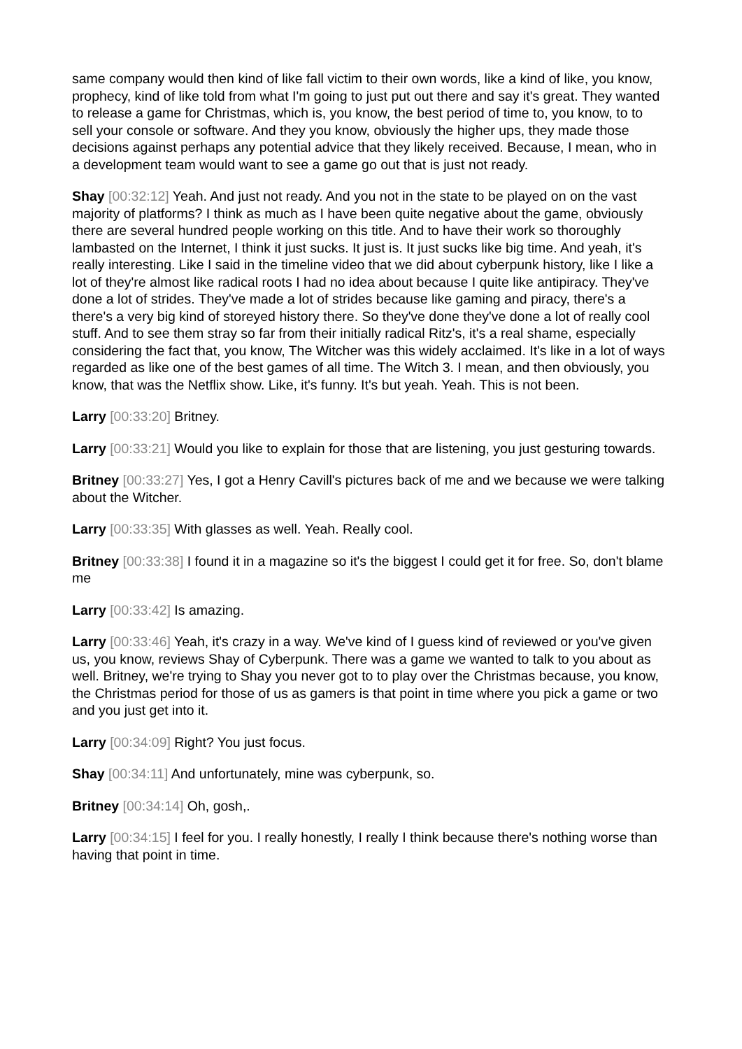same company would then kind of like fall victim to their own words, like a kind of like, you know, prophecy, kind of like told from what I'm going to just put out there and say it's great. They wanted to release a game for Christmas, which is, you know, the best period of time to, you know, to to sell your console or software. And they you know, obviously the higher ups, they made those decisions against perhaps any potential advice that they likely received. Because, I mean, who in a development team would want to see a game go out that is just not ready.
Shay [00:32:12] Yeah. And just not ready. And you not in the state to be played on on the vast majority of platforms? I think as much as I have been quite negative about the game, obviously there are several hundred people working on this title. And to have their work so thoroughly lambasted on the Internet, I think it just sucks. It just is. It just sucks like big time. And yeah, it's really interesting. Like I said in the timeline video that we did about cyberpunk history, like I like a lot of they're almost like radical roots I had no idea about because I quite like antipiracy. They've done a lot of strides. They've made a lot of strides because like gaming and piracy, there's a there's a very big kind of storeyed history there. So they've done they've done a lot of really cool stuff. And to see them stray so far from their initially radical Ritz's, it's a real shame, especially considering the fact that, you know, The Witcher was this widely acclaimed. It's like in a lot of ways regarded as like one of the best games of all time. The Witch 3. I mean, and then obviously, you know, that was the Netflix show. Like, it's funny. It's but yeah. Yeah. This is not been.
Larry [00:33:20] Britney.
Larry [00:33:21] Would you like to explain for those that are listening, you just gesturing towards.
Britney [00:33:27] Yes, I got a Henry Cavill's pictures back of me and we because we were talking about the Witcher.
Larry [00:33:35] With glasses as well. Yeah. Really cool.
Britney [00:33:38] I found it in a magazine so it's the biggest I could get it for free. So, don't blame me
Larry [00:33:42] Is amazing.
Larry [00:33:46] Yeah, it's crazy in a way. We've kind of I guess kind of reviewed or you've given us, you know, reviews Shay of Cyberpunk. There was a game we wanted to talk to you about as well. Britney, we're trying to Shay you never got to to play over the Christmas because, you know, the Christmas period for those of us as gamers is that point in time where you pick a game or two and you just get into it.
Larry [00:34:09] Right? You just focus.
Shay [00:34:11] And unfortunately, mine was cyberpunk, so.
Britney [00:34:14] Oh, gosh,.
Larry [00:34:15] I feel for you. I really honestly, I really I think because there's nothing worse than having that point in time.